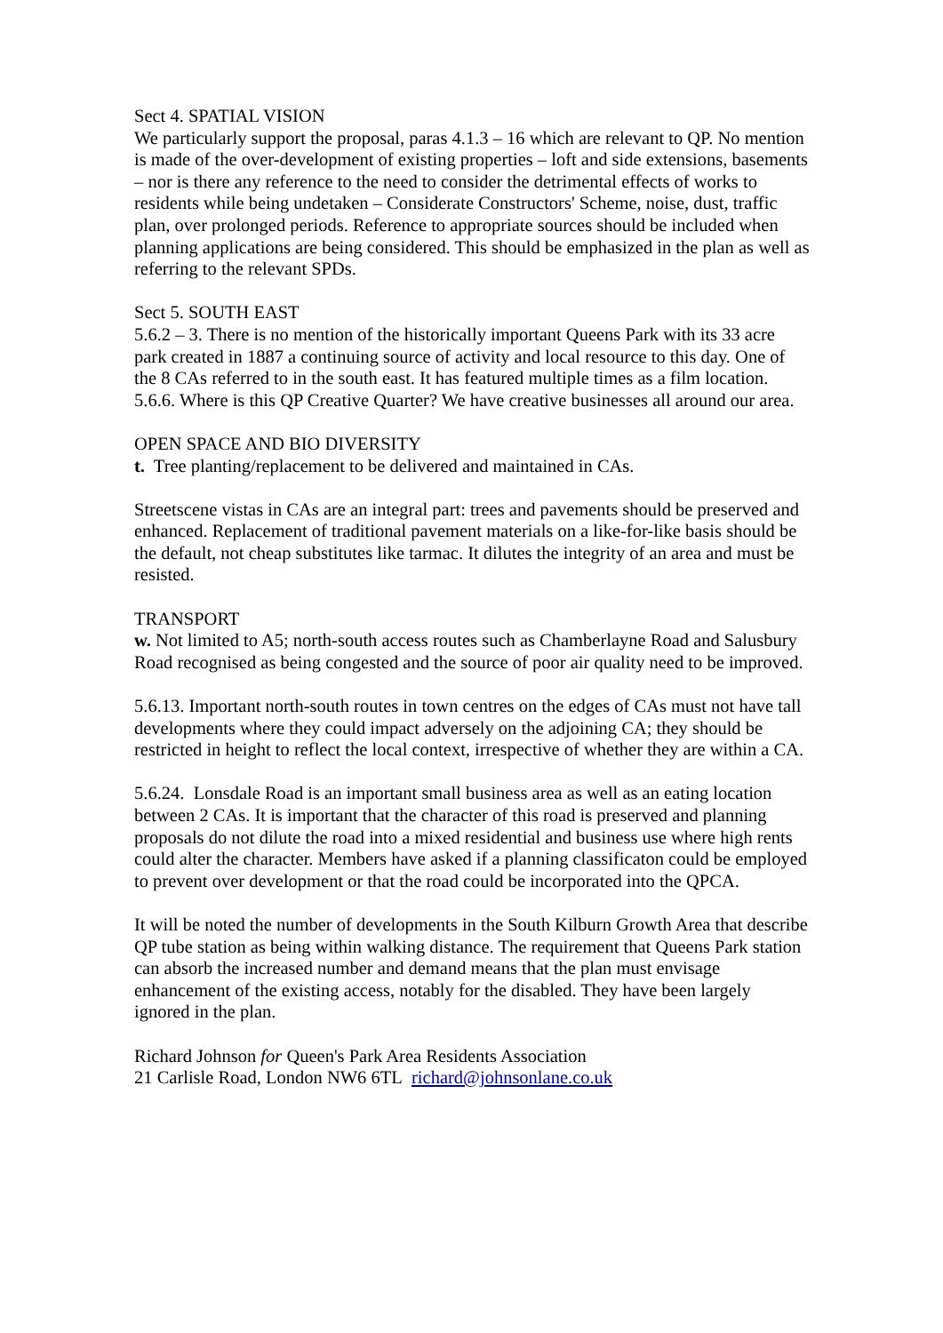Sect 4. SPATIAL VISION
We particularly support the proposal, paras 4.1.3 – 16 which are relevant to QP. No mention is made of the over-development of existing properties – loft and side extensions, basements – nor is there any reference to the need to consider the detrimental effects of works to residents while being undetaken – Considerate Constructors' Scheme, noise, dust, traffic plan, over prolonged periods. Reference to appropriate sources should be included when planning applications are being considered. This should be emphasized in the plan as well as referring to the relevant SPDs.
Sect 5. SOUTH EAST
5.6.2 – 3. There is no mention of the historically important Queens Park with its 33 acre park created in 1887 a continuing source of activity and local resource to this day. One of the 8 CAs referred to in the south east. It has featured multiple times as a film location.
5.6.6. Where is this QP Creative Quarter? We have creative businesses all around our area.
OPEN SPACE AND BIO DIVERSITY
t. Tree planting/replacement to be delivered and maintained in CAs.
Streetscene vistas in CAs are an integral part: trees and pavements should be preserved and enhanced. Replacement of traditional pavement materials on a like-for-like basis should be the default, not cheap substitutes like tarmac. It dilutes the integrity of an area and must be resisted.
TRANSPORT
w. Not limited to A5; north-south access routes such as Chamberlayne Road and Salusbury Road recognised as being congested and the source of poor air quality need to be improved.
5.6.13. Important north-south routes in town centres on the edges of CAs must not have tall developments where they could impact adversely on the adjoining CA; they should be restricted in height to reflect the local context, irrespective of whether they are within a CA.
5.6.24. Lonsdale Road is an important small business area as well as an eating location between 2 CAs. It is important that the character of this road is preserved and planning proposals do not dilute the road into a mixed residential and business use where high rents could alter the character. Members have asked if a planning classificaton could be employed to prevent over development or that the road could be incorporated into the QPCA.
It will be noted the number of developments in the South Kilburn Growth Area that describe QP tube station as being within walking distance. The requirement that Queens Park station can absorb the increased number and demand means that the plan must envisage enhancement of the existing access, notably for the disabled. They have been largely ignored in the plan.
Richard Johnson for Queen's Park Area Residents Association
21 Carlisle Road, London NW6 6TL richard@johnsonlane.co.uk